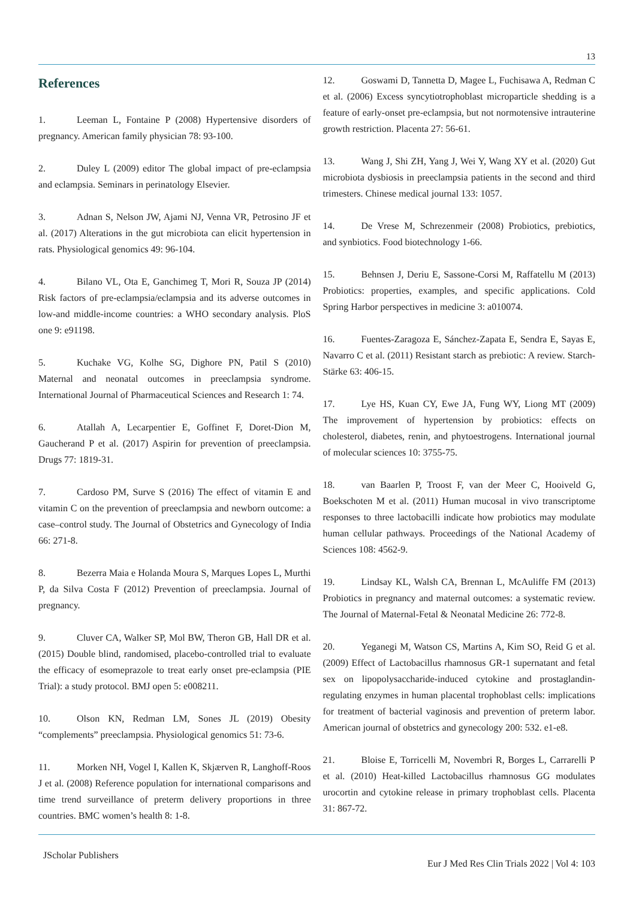13
References
1. Leeman L, Fontaine P (2008) Hypertensive disorders of pregnancy. American family physician 78: 93-100.
2. Duley L (2009) editor The global impact of pre-eclampsia and eclampsia. Seminars in perinatology Elsevier.
3. Adnan S, Nelson JW, Ajami NJ, Venna VR, Petrosino JF et al. (2017) Alterations in the gut microbiota can elicit hypertension in rats. Physiological genomics 49: 96-104.
4. Bilano VL, Ota E, Ganchimeg T, Mori R, Souza JP (2014) Risk factors of pre-eclampsia/eclampsia and its adverse outcomes in low-and middle-income countries: a WHO secondary analysis. PloS one 9: e91198.
5. Kuchake VG, Kolhe SG, Dighore PN, Patil S (2010) Maternal and neonatal outcomes in preeclampsia syndrome. International Journal of Pharmaceutical Sciences and Research 1: 74.
6. Atallah A, Lecarpentier E, Goffinet F, Doret-Dion M, Gaucherand P et al. (2017) Aspirin for prevention of preeclampsia. Drugs 77: 1819-31.
7. Cardoso PM, Surve S (2016) The effect of vitamin E and vitamin C on the prevention of preeclampsia and newborn outcome: a case–control study. The Journal of Obstetrics and Gynecology of India 66: 271-8.
8. Bezerra Maia e Holanda Moura S, Marques Lopes L, Murthi P, da Silva Costa F (2012) Prevention of preeclampsia. Journal of pregnancy.
9. Cluver CA, Walker SP, Mol BW, Theron GB, Hall DR et al. (2015) Double blind, randomised, placebo-controlled trial to evaluate the efficacy of esomeprazole to treat early onset pre-eclampsia (PIE Trial): a study protocol. BMJ open 5: e008211.
10. Olson KN, Redman LM, Sones JL (2019) Obesity “complements” preeclampsia. Physiological genomics 51: 73-6.
11. Morken NH, Vogel I, Kallen K, Skjærven R, Langhoff-Roos J et al. (2008) Reference population for international comparisons and time trend surveillance of preterm delivery proportions in three countries. BMC women’s health 8: 1-8.
12. Goswami D, Tannetta D, Magee L, Fuchisawa A, Redman C et al. (2006) Excess syncytiotrophoblast microparticle shedding is a feature of early-onset pre-eclampsia, but not normotensive intrauterine growth restriction. Placenta 27: 56-61.
13. Wang J, Shi ZH, Yang J, Wei Y, Wang XY et al. (2020) Gut microbiota dysbiosis in preeclampsia patients in the second and third trimesters. Chinese medical journal 133: 1057.
14. De Vrese M, Schrezenmeir (2008) Probiotics, prebiotics, and synbiotics. Food biotechnology 1-66.
15. Behnsen J, Deriu E, Sassone-Corsi M, Raffatellu M (2013) Probiotics: properties, examples, and specific applications. Cold Spring Harbor perspectives in medicine 3: a010074.
16. Fuentes-Zaragoza E, Sánchez-Zapata E, Sendra E, Sayas E, Navarro C et al. (2011) Resistant starch as prebiotic: A review. Starch-Stärke 63: 406-15.
17. Lye HS, Kuan CY, Ewe JA, Fung WY, Liong MT (2009) The improvement of hypertension by probiotics: effects on cholesterol, diabetes, renin, and phytoestrogens. International journal of molecular sciences 10: 3755-75.
18. van Baarlen P, Troost F, van der Meer C, Hooiveld G, Boekschoten M et al. (2011) Human mucosal in vivo transcriptome responses to three lactobacilli indicate how probiotics may modulate human cellular pathways. Proceedings of the National Academy of Sciences 108: 4562-9.
19. Lindsay KL, Walsh CA, Brennan L, McAuliffe FM (2013) Probiotics in pregnancy and maternal outcomes: a systematic review. The Journal of Maternal-Fetal & Neonatal Medicine 26: 772-8.
20. Yeganegi M, Watson CS, Martins A, Kim SO, Reid G et al. (2009) Effect of Lactobacillus rhamnosus GR-1 supernatant and fetal sex on lipopolysaccharide-induced cytokine and prostaglandin-regulating enzymes in human placental trophoblast cells: implications for treatment of bacterial vaginosis and prevention of preterm labor. American journal of obstetrics and gynecology 200: 532. e1-e8.
21. Bloise E, Torricelli M, Novembri R, Borges L, Carrarelli P et al. (2010) Heat-killed Lactobacillus rhamnosus GG modulates urocortin and cytokine release in primary trophoblast cells. Placenta 31: 867-72.
JScholar Publishers
Eur J Med Res Clin Trials 2022 | Vol 4: 103